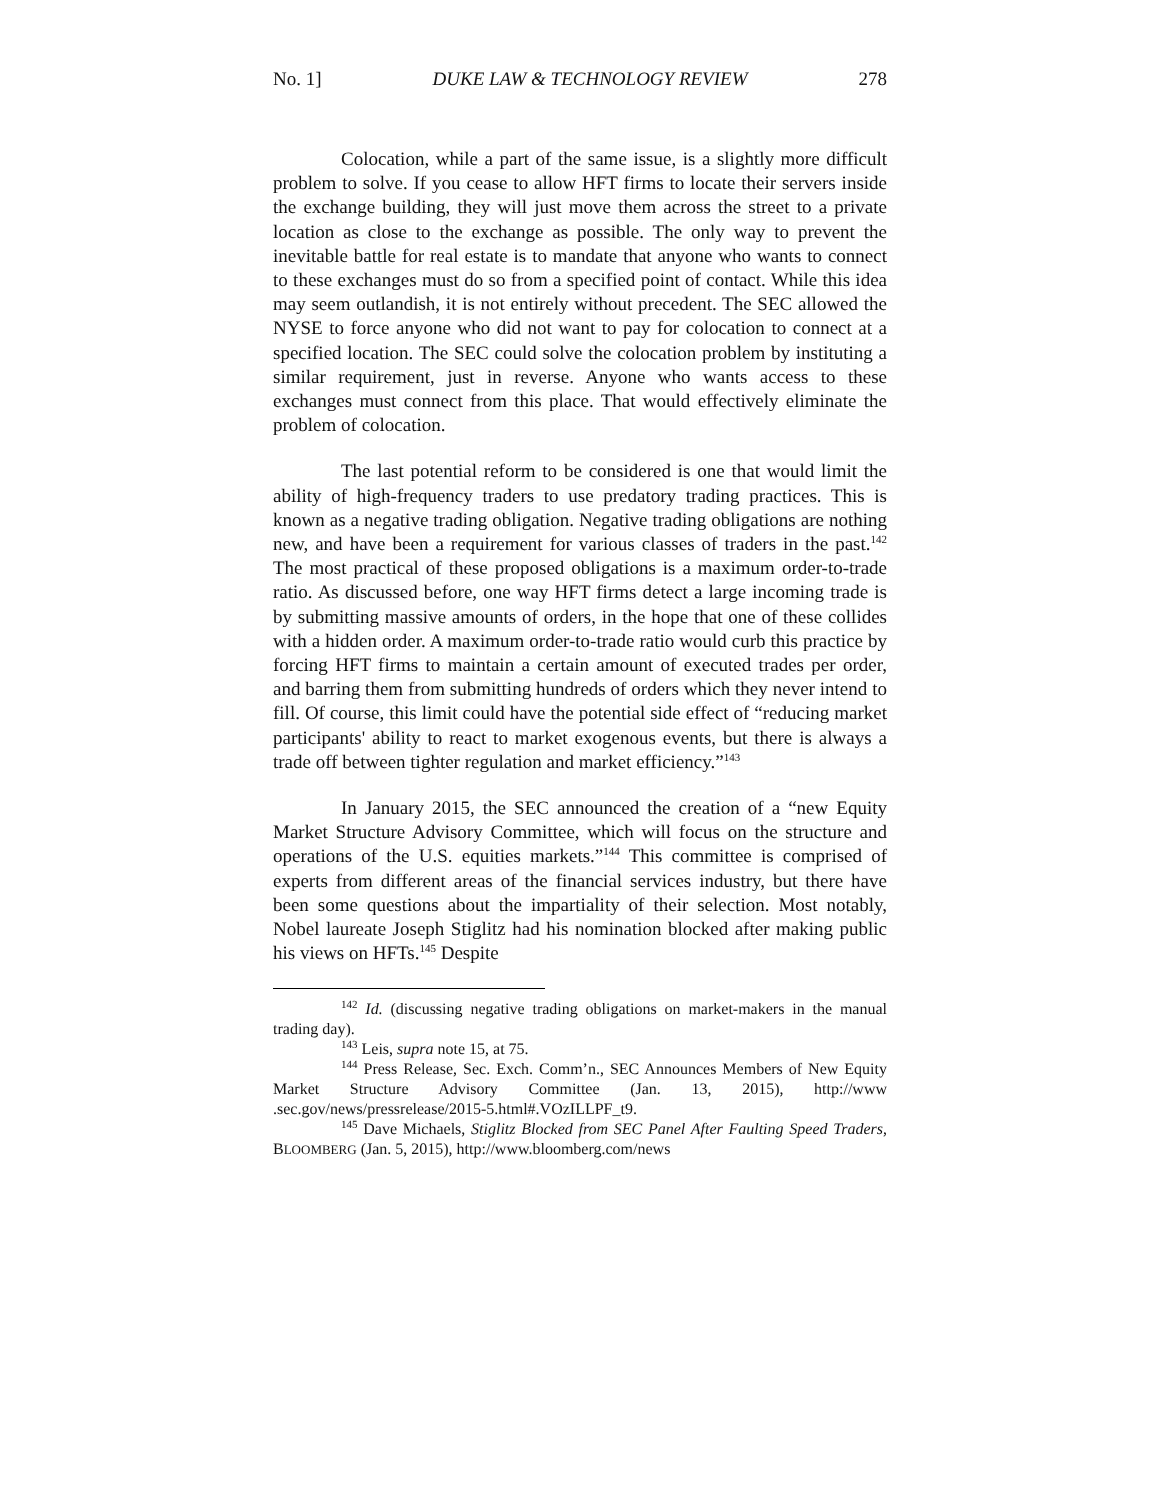No. 1] DUKE LAW & TECHNOLOGY REVIEW 278
Colocation, while a part of the same issue, is a slightly more difficult problem to solve. If you cease to allow HFT firms to locate their servers inside the exchange building, they will just move them across the street to a private location as close to the exchange as possible. The only way to prevent the inevitable battle for real estate is to mandate that anyone who wants to connect to these exchanges must do so from a specified point of contact. While this idea may seem outlandish, it is not entirely without precedent. The SEC allowed the NYSE to force anyone who did not want to pay for colocation to connect at a specified location. The SEC could solve the colocation problem by instituting a similar requirement, just in reverse. Anyone who wants access to these exchanges must connect from this place. That would effectively eliminate the problem of colocation.
The last potential reform to be considered is one that would limit the ability of high-frequency traders to use predatory trading practices. This is known as a negative trading obligation. Negative trading obligations are nothing new, and have been a requirement for various classes of traders in the past.<sup>142</sup> The most practical of these proposed obligations is a maximum order-to-trade ratio. As discussed before, one way HFT firms detect a large incoming trade is by submitting massive amounts of orders, in the hope that one of these collides with a hidden order. A maximum order-to-trade ratio would curb this practice by forcing HFT firms to maintain a certain amount of executed trades per order, and barring them from submitting hundreds of orders which they never intend to fill. Of course, this limit could have the potential side effect of “reducing market participants' ability to react to market exogenous events, but there is always a trade off between tighter regulation and market efficiency.”<sup>143</sup>
In January 2015, the SEC announced the creation of a “new Equity Market Structure Advisory Committee, which will focus on the structure and operations of the U.S. equities markets.”<sup>144</sup> This committee is comprised of experts from different areas of the financial services industry, but there have been some questions about the impartiality of their selection. Most notably, Nobel laureate Joseph Stiglitz had his nomination blocked after making public his views on HFTs.<sup>145</sup> Despite
<sup>142</sup> Id. (discussing negative trading obligations on market-makers in the manual trading day).
<sup>143</sup> Leis, supra note 15, at 75.
<sup>144</sup> Press Release, Sec. Exch. Comm’n., SEC Announces Members of New Equity Market Structure Advisory Committee (Jan. 13, 2015), http://www .sec.gov/news/pressrelease/2015-5.html#.VOzILLPF_t9.
<sup>145</sup> Dave Michaels, Stiglitz Blocked from SEC Panel After Faulting Speed Traders, BLOOMBERG (Jan. 5, 2015), http://www.bloomberg.com/news